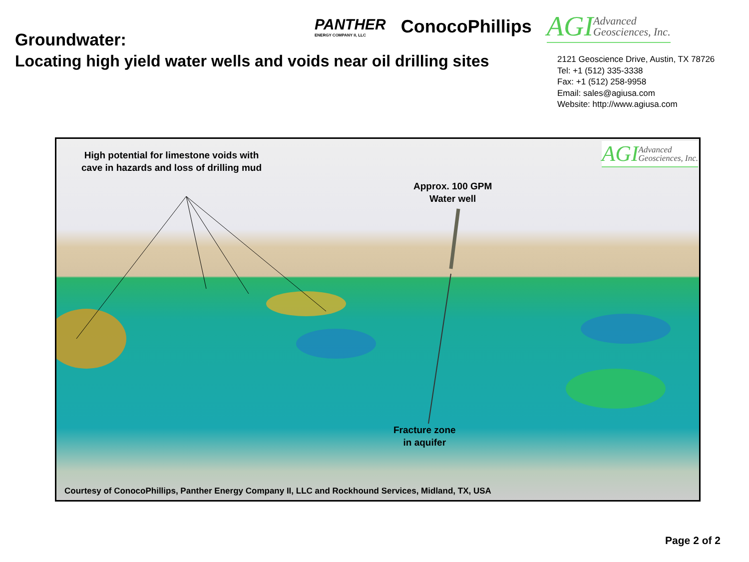Groundwater:
PANTHER
ENERGY COMPANY II, LLC
ConocoPhillips
AGIAdvanced
Geosciences, Inc.
Locating high yield water wells and voids near oil drilling sites
2121 Geoscience Drive, Austin, TX 78726
Tel: +1 (512) 335-3338
Fax: +1 (512) 258-9958
Email: sales@agiusa.com
Website: http://www.agiusa.com
High potential for limestone voids with
cave in hazards and loss of drilling mud
Approx. 100 GPM
Water well
AGIAdvanced
Geosciences, Inc.
Fracture zone
in aquifer
Courtesy of ConocoPhillips, Panther Energy Company II, LLC and Rockhound Services, Midland, TX, USA
Page 2 of 2